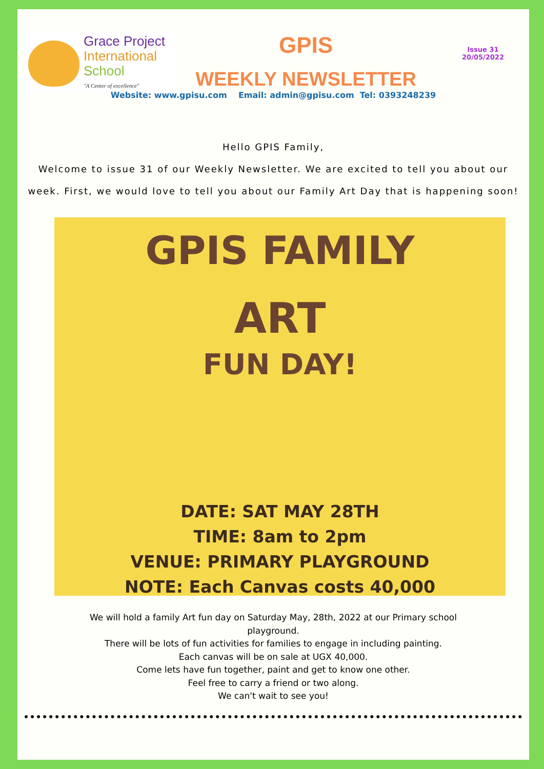Grace Project
International
School
"A Center of excellence"
GPIS
WEEKLY NEWSLETTER
Issue 31
20/05/2022
Website: www.gpisu.com Email: admin@gpisu.com Tel: 0393248239
Hello GPIS Family,
Welcome to issue 31 of our Weekly Newsletter. We are excited to tell you about our week. First, we would love to tell you about our Family Art Day that is happening soon!
GPIS FAMILY
ART
FUN DAY!
DATE: SAT MAY 28TH
TIME: 8am to 2pm
VENUE: PRIMARY PLAYGROUND
NOTE: Each Canvas costs 40,000
We will hold a family Art fun day on Saturday May, 28th, 2022 at our Primary school playground.
There will be lots of fun activities for families to engage in including painting.
Each canvas will be on sale at UGX 40,000.
Come lets have fun together, paint and get to know one other.
Feel free to carry a friend or two along.
We can't wait to see you!